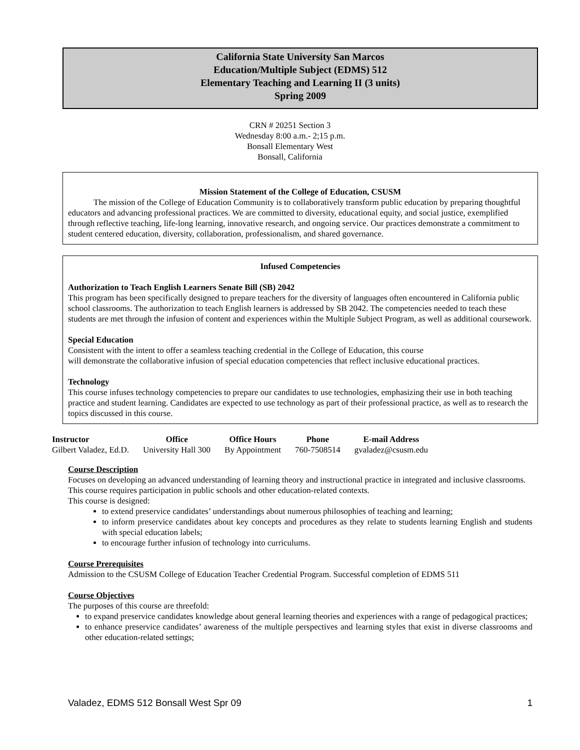California State University San Marcos
Education/Multiple Subject (EDMS) 512
Elementary Teaching and Learning II (3 units)
Spring 2009
CRN # 20251 Section 3
Wednesday 8:00 a.m.- 2;15 p.m.
Bonsall Elementary West
Bonsall, California
Mission Statement of the College of Education, CSUSM
The mission of the College of Education Community is to collaboratively transform public education by preparing thoughtful educators and advancing professional practices. We are committed to diversity, educational equity, and social justice, exemplified through reflective teaching, life-long learning, innovative research, and ongoing service. Our practices demonstrate a commitment to student centered education, diversity, collaboration, professionalism, and shared governance.
Infused Competencies
Authorization to Teach English Learners Senate Bill (SB) 2042
This program has been specifically designed to prepare teachers for the diversity of languages often encountered in California public school classrooms. The authorization to teach English learners is addressed by SB 2042. The competencies needed to teach these students are met through the infusion of content and experiences within the Multiple Subject Program, as well as additional coursework.
Special Education
Consistent with the intent to offer a seamless teaching credential in the College of Education, this course
will demonstrate the collaborative infusion of special education competencies that reflect inclusive educational practices.
Technology
This course infuses technology competencies to prepare our candidates to use technologies, emphasizing their use in both teaching practice and student learning. Candidates are expected to use technology as part of their professional practice, as well as to research the topics discussed in this course.
| Instructor | Office | Office Hours | Phone | E-mail Address |
| --- | --- | --- | --- | --- |
| Gilbert Valadez, Ed.D. | University Hall 300 | By Appointment | 760-7508514 | gvaladez@csusm.edu |
Course Description
Focuses on developing an advanced understanding of learning theory and instructional practice in integrated and inclusive classrooms.
This course requires participation in public schools and other education-related contexts.
This course is designed:
to extend preservice candidates’ understandings about numerous philosophies of teaching and learning;
to inform preservice candidates about key concepts and procedures as they relate to students learning English and students with special education labels;
to encourage further infusion of technology into curriculums.
Course Prerequisites
Admission to the CSUSM College of Education Teacher Credential Program. Successful completion of EDMS 511
Course Objectives
The purposes of this course are threefold:
to expand preservice candidates knowledge about general learning theories and experiences with a range of pedagogical practices;
to enhance preservice candidates’ awareness of the multiple perspectives and learning styles that exist in diverse classrooms and other education-related settings;
Valadez, EDMS 512 Bonsall West Spr 09 1